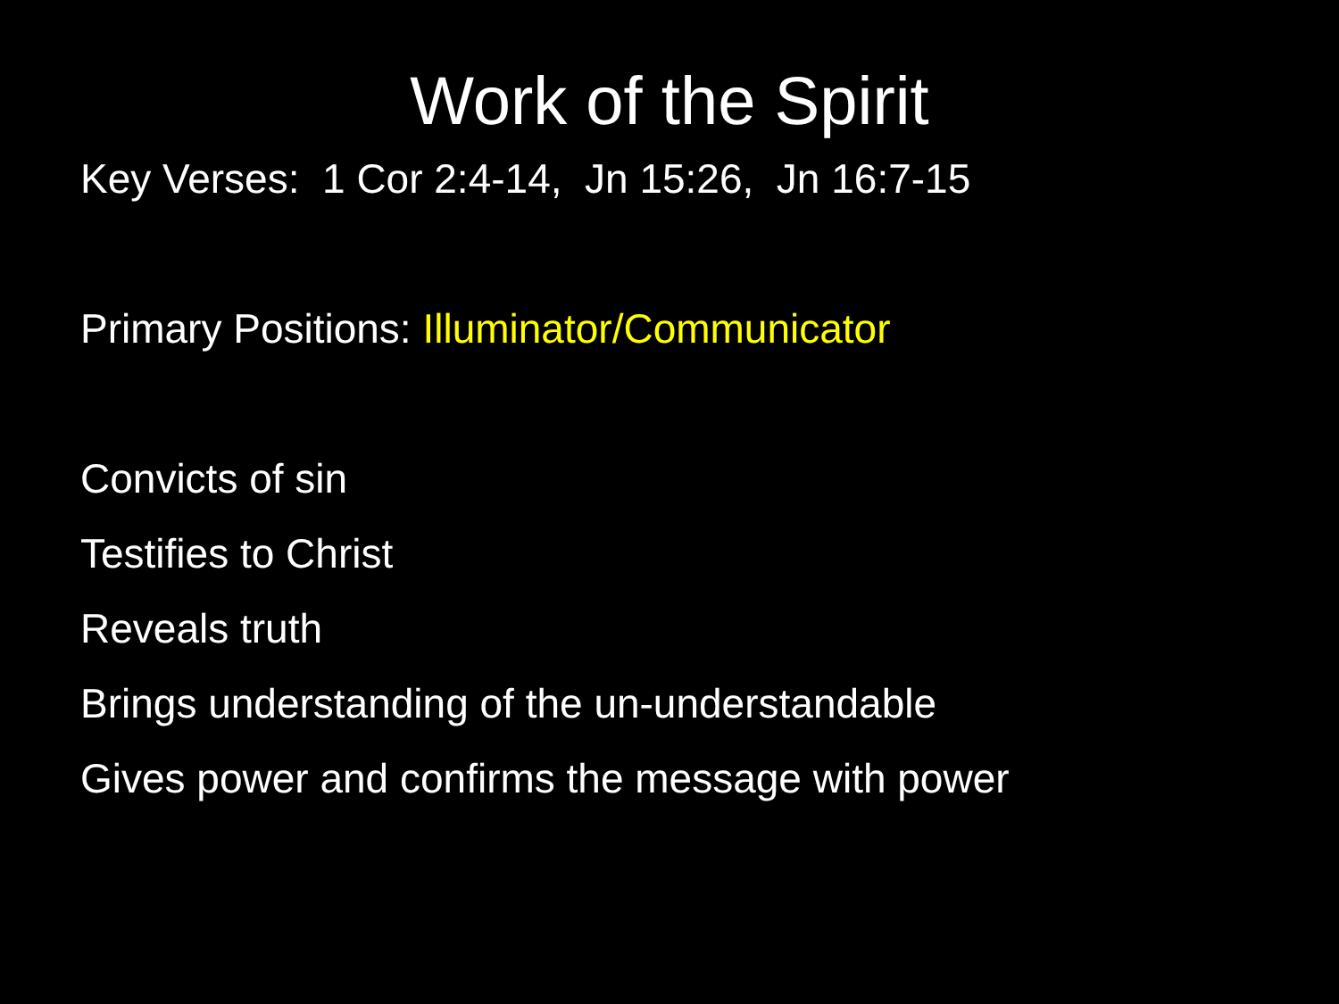Work of the Spirit
Key Verses: 1 Cor 2:4-14, Jn 15:26, Jn 16:7-15
Primary Positions: Illuminator/Communicator
Convicts of sin
Testifies to Christ
Reveals truth
Brings understanding of the un-understandable
Gives power and confirms the message with power